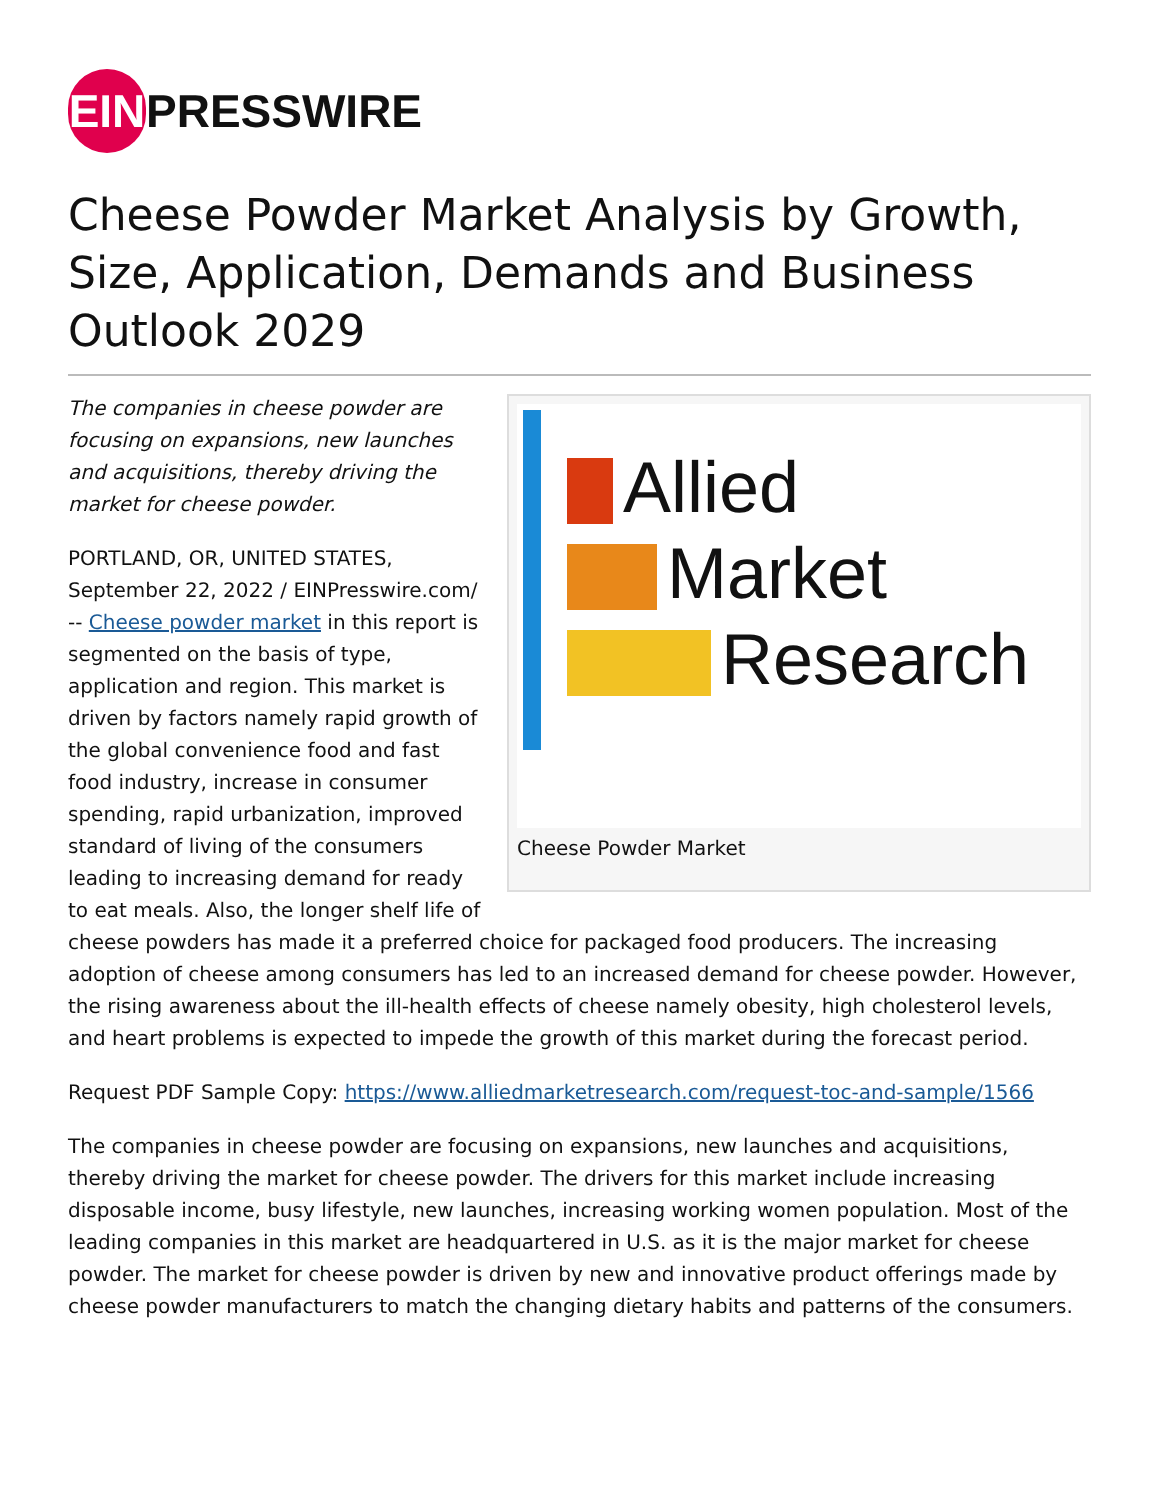EIN PRESSWIRE
Cheese Powder Market Analysis by Growth, Size, Application, Demands and Business Outlook 2029
Allied
Market
Research
Cheese Powder Market
The companies in cheese powder are focusing on expansions, new launches and acquisitions, thereby driving the market for cheese powder.
PORTLAND, OR, UNITED STATES, September 22, 2022 / EINPresswire.com/ -- Cheese powder market in this report is segmented on the basis of type, application and region. This market is driven by factors namely rapid growth of the global convenience food and fast food industry, increase in consumer spending, rapid urbanization, improved standard of living of the consumers leading to increasing demand for ready to eat meals. Also, the longer shelf life of cheese powders has made it a preferred choice for packaged food producers. The increasing adoption of cheese among consumers has led to an increased demand for cheese powder. However, the rising awareness about the ill-health effects of cheese namely obesity, high cholesterol levels, and heart problems is expected to impede the growth of this market during the forecast period.
Request PDF Sample Copy: https://www.alliedmarketresearch.com/request-toc-and-sample/1566
The companies in cheese powder are focusing on expansions, new launches and acquisitions, thereby driving the market for cheese powder. The drivers for this market include increasing disposable income, busy lifestyle, new launches, increasing working women population. Most of the leading companies in this market are headquartered in U.S. as it is the major market for cheese powder. The market for cheese powder is driven by new and innovative product offerings made by cheese powder manufacturers to match the changing dietary habits and patterns of the consumers.